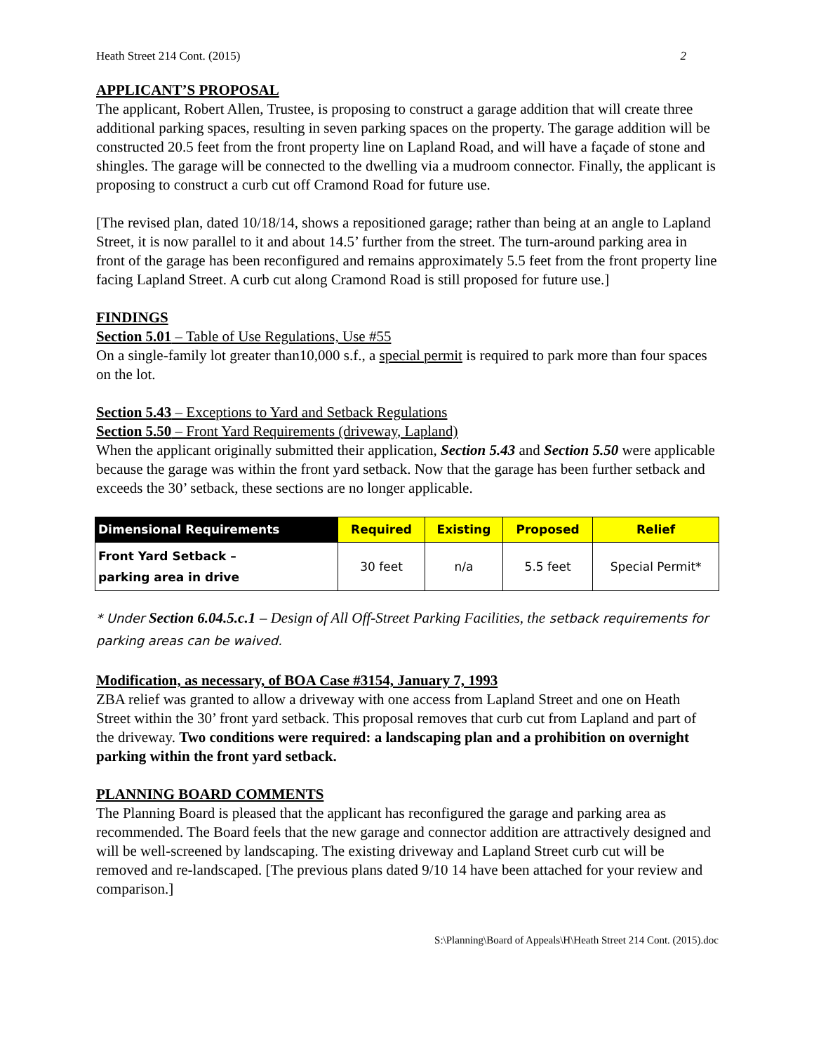Heath Street 214 Cont. (2015) 2
APPLICANT’S PROPOSAL
The applicant, Robert Allen, Trustee, is proposing to construct a garage addition that will create three additional parking spaces, resulting in seven parking spaces on the property. The garage addition will be constructed 20.5 feet from the front property line on Lapland Road, and will have a façade of stone and shingles. The garage will be connected to the dwelling via a mudroom connector. Finally, the applicant is proposing to construct a curb cut off Cramond Road for future use.
[The revised plan, dated 10/18/14, shows a repositioned garage; rather than being at an angle to Lapland Street, it is now parallel to it and about 14.5’ further from the street. The turn-around parking area in front of the garage has been reconfigured and remains approximately 5.5 feet from the front property line facing Lapland Street. A curb cut along Cramond Road is still proposed for future use.]
FINDINGS
Section 5.01 – Table of Use Regulations, Use #55
On a single-family lot greater than10,000 s.f., a special permit is required to park more than four spaces on the lot.
Section 5.43 – Exceptions to Yard and Setback Regulations
Section 5.50 – Front Yard Requirements (driveway, Lapland)
When the applicant originally submitted their application, Section 5.43 and Section 5.50 were applicable because the garage was within the front yard setback. Now that the garage has been further setback and exceeds the 30’ setback, these sections are no longer applicable.
| Dimensional Requirements | Required | Existing | Proposed | Relief |
| --- | --- | --- | --- | --- |
| Front Yard Setback – parking area in drive | 30 feet | n/a | 5.5 feet | Special Permit* |
* Under Section 6.04.5.c.1 – Design of All Off-Street Parking Facilities, the setback requirements for parking areas can be waived.
Modification, as necessary, of BOA Case #3154, January 7, 1993
ZBA relief was granted to allow a driveway with one access from Lapland Street and one on Heath Street within the 30’ front yard setback. This proposal removes that curb cut from Lapland and part of the driveway. Two conditions were required: a landscaping plan and a prohibition on overnight parking within the front yard setback.
PLANNING BOARD COMMENTS
The Planning Board is pleased that the applicant has reconfigured the garage and parking area as recommended. The Board feels that the new garage and connector addition are attractively designed and will be well-screened by landscaping. The existing driveway and Lapland Street curb cut will be removed and re-landscaped. [The previous plans dated 9/10 14 have been attached for your review and comparison.]
S:\Planning\Board of Appeals\H\Heath Street 214 Cont. (2015).doc